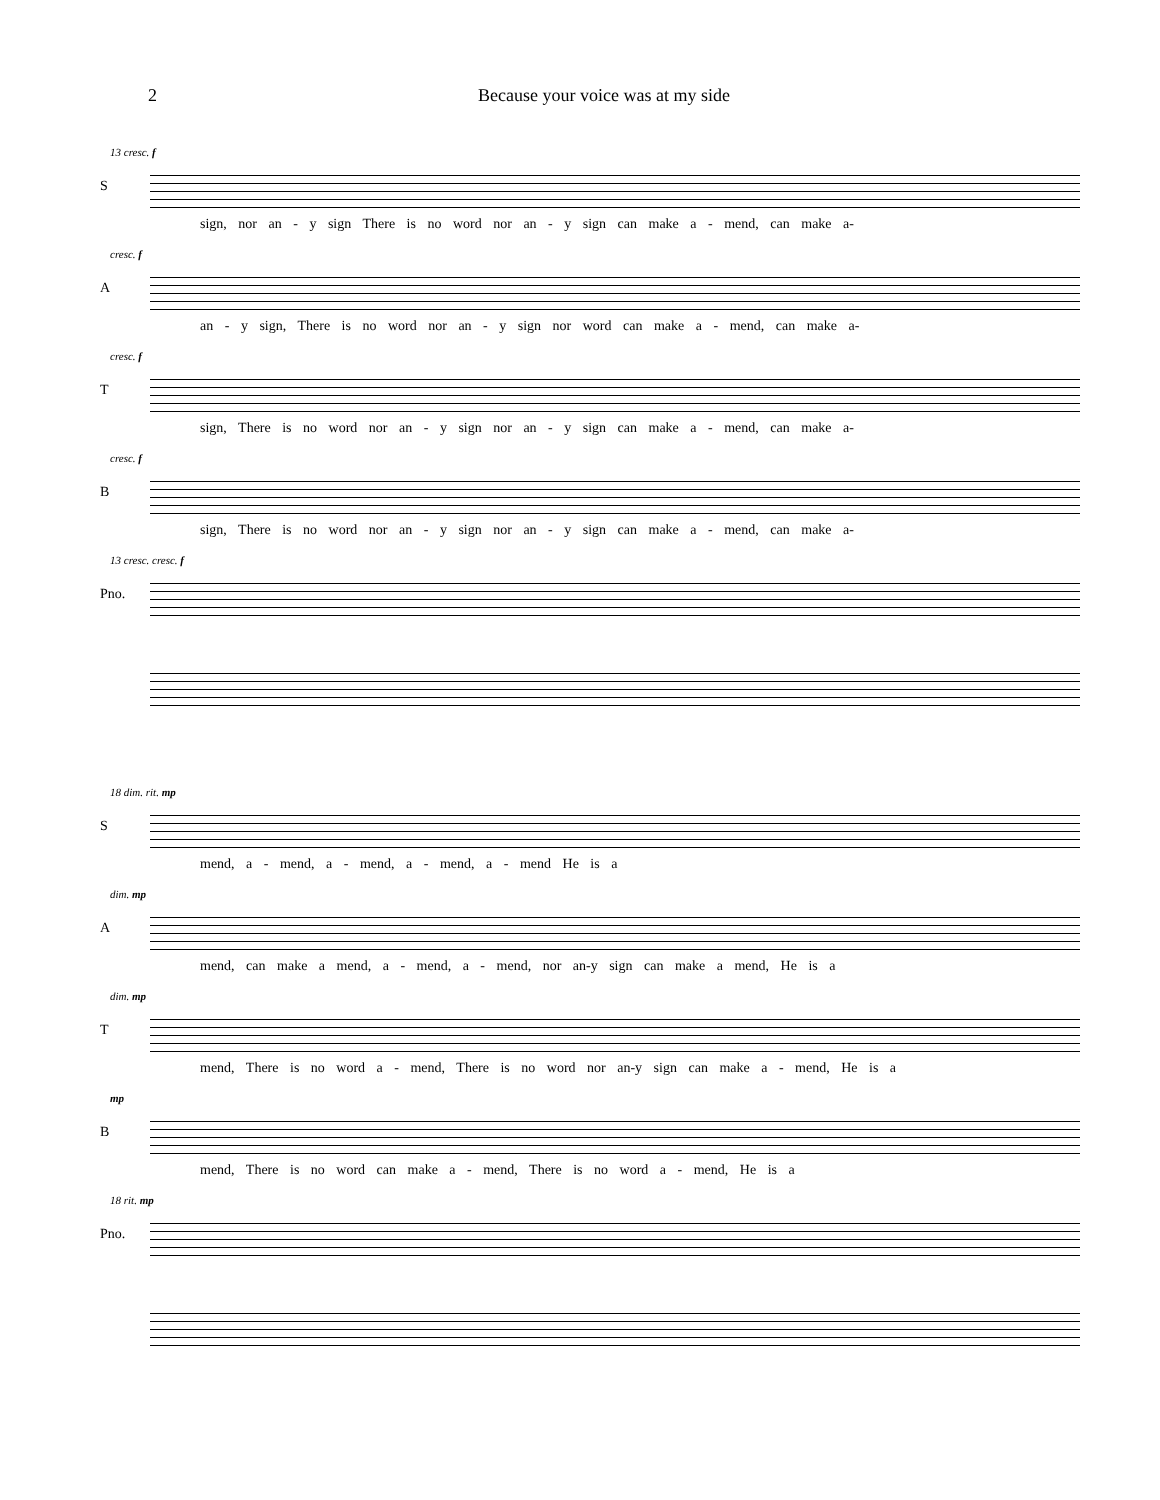2 Because your voice was at my side
13 cresc. f
S
sign, nor an - y sign There is no word nor an - y sign can make a - mend, can make a-
cresc. f
A
an - y sign, There is no word nor an - y sign nor word can make a - mend, can make a-
cresc. f
T
sign, There is no word nor an - y sign nor an - y sign can make a - mend, can make a-
cresc. f
B
sign, There is no word nor an - y sign nor an - y sign can make a - mend, can make a-
13 cresc. cresc. f
Pno.
18 dim. rit. mp
S
mend, a - mend, a - mend, a - mend, a - mend He is a
dim. mp
A
mend, can make a mend, a - mend, a - mend, nor an-y sign can make a mend, He is a
dim. mp
T
mend, There is no word a - mend, There is no word nor an-y sign can make a - mend, He is a
mp
B
mend, There is no word can make a - mend, There is no word a - mend, He is a
18 rit. mp
Pno.